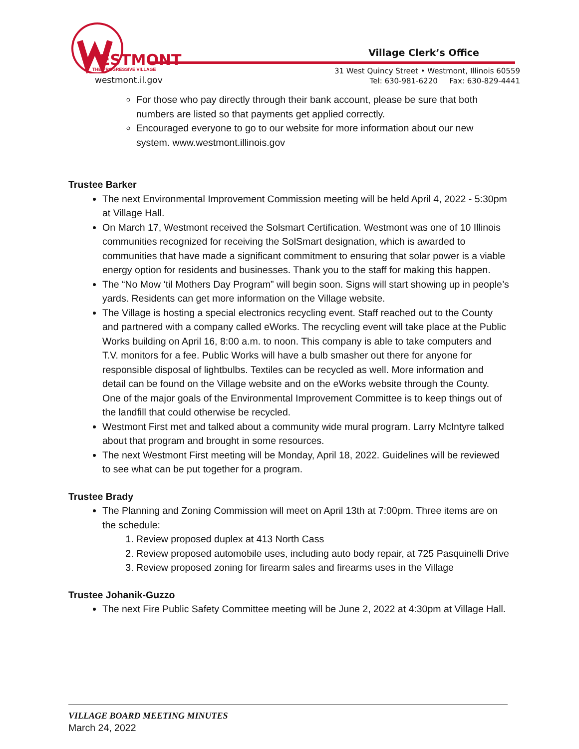ESTMONT
THE PROGRESSIVE VILLAGE
westmont.il.gov
Village Clerk’s Office
31 West Quincy Street • Westmont, Illinois 60559
Tel: 630-981-6220 Fax: 630-829-4441
For those who pay directly through their bank account, please be sure that both numbers are listed so that payments get applied correctly.
Encouraged everyone to go to our website for more information about our new system. www.westmont.illinois.gov
Trustee Barker
The next Environmental Improvement Commission meeting will be held April 4, 2022 - 5:30pm at Village Hall.
On March 17, Westmont received the Solsmart Certification. Westmont was one of 10 Illinois communities recognized for receiving the SolSmart designation, which is awarded to communities that have made a significant commitment to ensuring that solar power is a viable energy option for residents and businesses. Thank you to the staff for making this happen.
The “No Mow ‘til Mothers Day Program” will begin soon. Signs will start showing up in people’s yards. Residents can get more information on the Village website.
The Village is hosting a special electronics recycling event. Staff reached out to the County and partnered with a company called eWorks. The recycling event will take place at the Public Works building on April 16, 8:00 a.m. to noon. This company is able to take computers and T.V. monitors for a fee. Public Works will have a bulb smasher out there for anyone for responsible disposal of lightbulbs. Textiles can be recycled as well. More information and detail can be found on the Village website and on the eWorks website through the County. One of the major goals of the Environmental Improvement Committee is to keep things out of the landfill that could otherwise be recycled.
Westmont First met and talked about a community wide mural program. Larry McIntyre talked about that program and brought in some resources.
The next Westmont First meeting will be Monday, April 18, 2022. Guidelines will be reviewed to see what can be put together for a program.
Trustee Brady
The Planning and Zoning Commission will meet on April 13th at 7:00pm. Three items are on the schedule:
1. Review proposed duplex at 413 North Cass
2. Review proposed automobile uses, including auto body repair, at 725 Pasquinelli Drive
3. Review proposed zoning for firearm sales and firearms uses in the Village
Trustee Johanik-Guzzo
The next Fire Public Safety Committee meeting will be June 2, 2022 at 4:30pm at Village Hall.
VILLAGE BOARD MEETING MINUTES
March 24, 2022